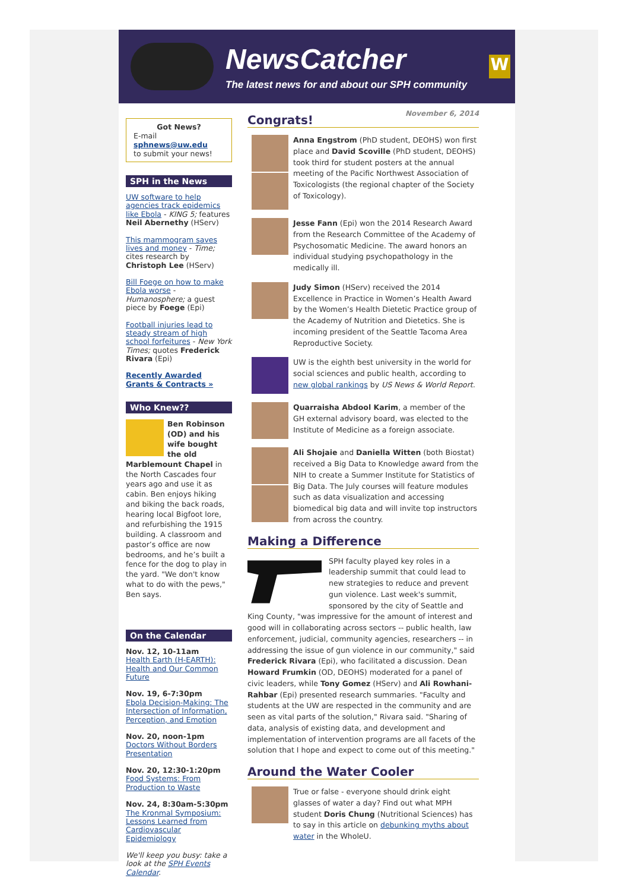NewsCatcher
The latest news for and about our SPH community
W
Got News?
E-mail
sphnews@uw.edu
to submit your news!
SPH in the News
UW software to help agencies track epidemics like Ebola - KING 5; features Neil Abernethy (HServ)
This mammogram saves lives and money - Time; cites research by Christoph Lee (HServ)
Bill Foege on how to make Ebola worse - Humanosphere; a guest piece by Foege (Epi)
Football injuries lead to steady stream of high school forfeitures - New York Times; quotes Frederick Rivara (Epi)
Recently Awarded Grants & Contracts »
Who Knew??
Ben Robinson (OD) and his wife bought the old Marblemount Chapel in the North Cascades four years ago and use it as cabin. Ben enjoys hiking and biking the back roads, hearing local Bigfoot lore, and refurbishing the 1915 building. A classroom and pastor’s office are now bedrooms, and he’s built a fence for the dog to play in the yard. "We don't know what to do with the pews," Ben says.
On the Calendar
Nov. 12, 10-11am
Health Earth (H-EARTH): Health and Our Common Future
Nov. 19, 6-7:30pm
Ebola Decision-Making: The Intersection of Information, Perception, and Emotion
Nov. 20, noon-1pm
Doctors Without Borders Presentation
Nov. 20, 12:30-1:20pm
Food Systems: From Production to Waste
Nov. 24, 8:30am-5:30pm
The Kronmal Symposium: Lessons Learned from Cardiovascular Epidemiology
We'll keep you busy: take a look at the SPH Events Calendar.
November 6, 2014
Congrats!
Anna Engstrom (PhD student, DEOHS) won first place and David Scoville (PhD student, DEOHS) took third for student posters at the annual meeting of the Pacific Northwest Association of Toxicologists (the regional chapter of the Society of Toxicology).
Jesse Fann (Epi) won the 2014 Research Award from the Research Committee of the Academy of Psychosomatic Medicine. The award honors an individual studying psychopathology in the medically ill.
Judy Simon (HServ) received the 2014 Excellence in Practice in Women’s Health Award by the Women’s Health Dietetic Practice group of the Academy of Nutrition and Dietetics. She is incoming president of the Seattle Tacoma Area Reproductive Society.
UW is the eighth best university in the world for social sciences and public health, according to new global rankings by US News & World Report.
Quarraisha Abdool Karim, a member of the GH external advisory board, was elected to the Institute of Medicine as a foreign associate.
Ali Shojaie and Daniella Witten (both Biostat) received a Big Data to Knowledge award from the NIH to create a Summer Institute for Statistics of Big Data. The July courses will feature modules such as data visualization and accessing biomedical big data and will invite top instructors from across the country.
Making a Difference
SPH faculty played key roles in a leadership summit that could lead to new strategies to reduce and prevent gun violence. Last week's summit, sponsored by the city of Seattle and King County, "was impressive for the amount of interest and good will in collaborating across sectors -- public health, law enforcement, judicial, community agencies, researchers -- in addressing the issue of gun violence in our community," said Frederick Rivara (Epi), who facilitated a discussion. Dean Howard Frumkin (OD, DEOHS) moderated for a panel of civic leaders, while Tony Gomez (HServ) and Ali Rowhani-Rahbar (Epi) presented research summaries. "Faculty and students at the UW are respected in the community and are seen as vital parts of the solution," Rivara said. "Sharing of data, analysis of existing data, and development and implementation of intervention programs are all facets of the solution that I hope and expect to come out of this meeting."
Around the Water Cooler
True or false - everyone should drink eight glasses of water a day? Find out what MPH student Doris Chung (Nutritional Sciences) has to say in this article on debunking myths about water in the WholeU.